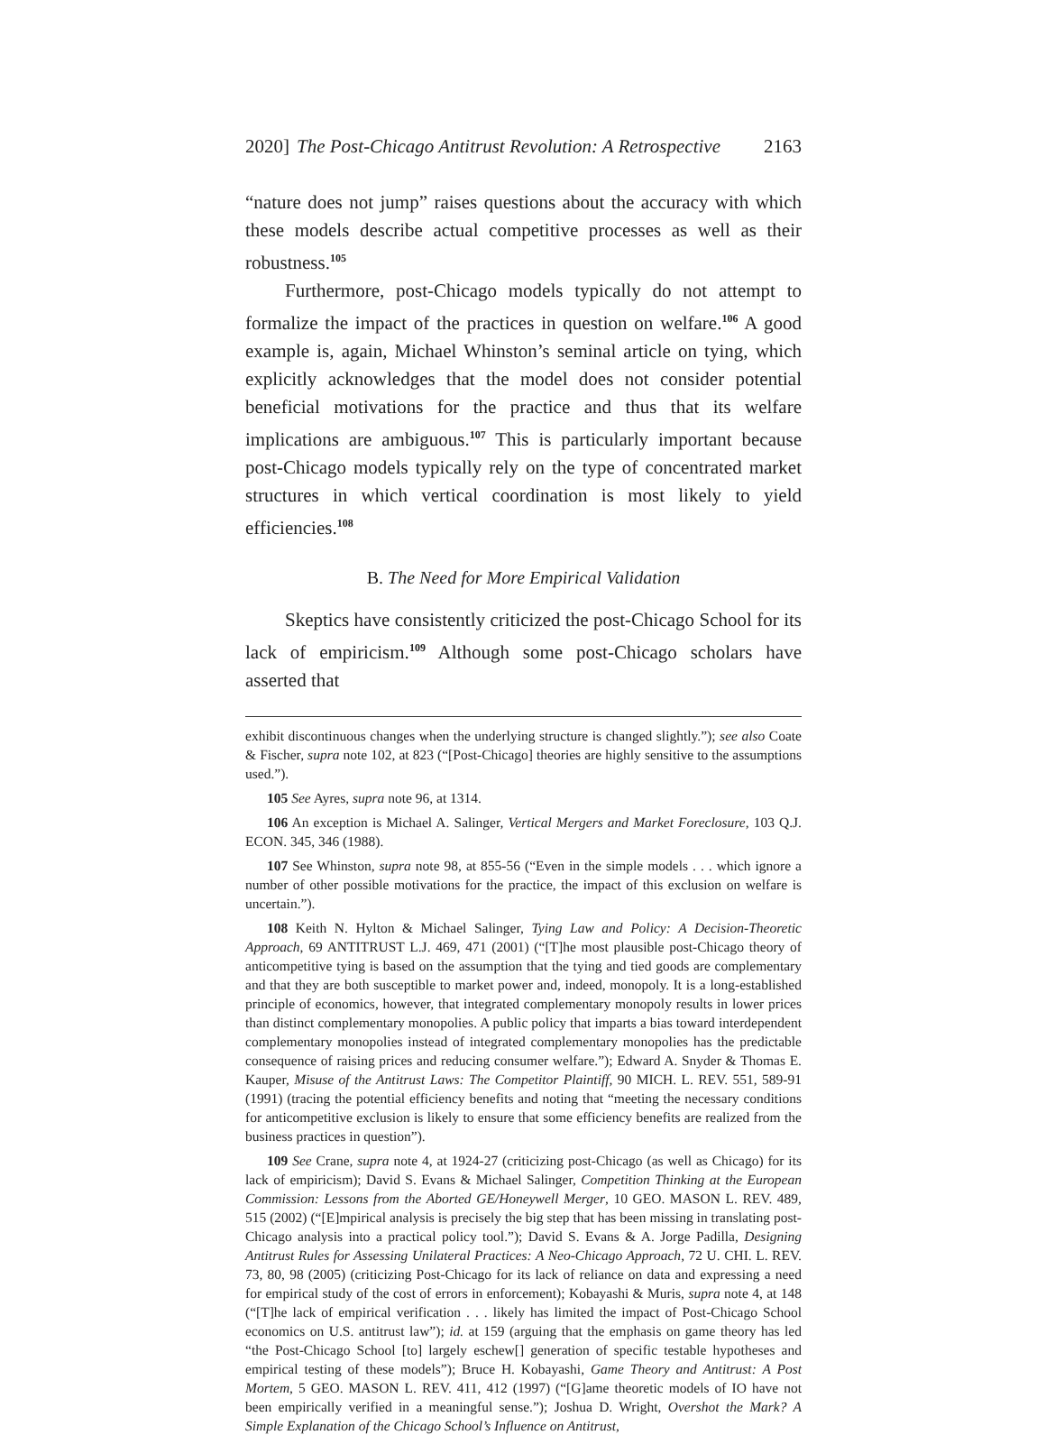2020] The Post-Chicago Antitrust Revolution: A Retrospective 2163
“nature does not jump” raises questions about the accuracy with which these models describe actual competitive processes as well as their robustness.<sup>105</sup>
Furthermore, post-Chicago models typically do not attempt to formalize the impact of the practices in question on welfare.<sup>106</sup> A good example is, again, Michael Whinston’s seminal article on tying, which explicitly acknowledges that the model does not consider potential beneficial motivations for the practice and thus that its welfare implications are ambiguous.<sup>107</sup> This is particularly important because post-Chicago models typically rely on the type of concentrated market structures in which vertical coordination is most likely to yield efficiencies.<sup>108</sup>
B. The Need for More Empirical Validation
Skeptics have consistently criticized the post-Chicago School for its lack of empiricism.<sup>109</sup> Although some post-Chicago scholars have asserted that
exhibit discontinuous changes when the underlying structure is changed slightly.”); see also Coate & Fischer, supra note 102, at 823 (“[Post-Chicago] theories are highly sensitive to the assumptions used.”).
105 See Ayres, supra note 96, at 1314.
106 An exception is Michael A. Salinger, Vertical Mergers and Market Foreclosure, 103 Q.J. ECON. 345, 346 (1988).
107 See Whinston, supra note 98, at 855-56 (“Even in the simple models . . . which ignore a number of other possible motivations for the practice, the impact of this exclusion on welfare is uncertain.”).
108 Keith N. Hylton & Michael Salinger, Tying Law and Policy: A Decision-Theoretic Approach, 69 ANTITRUST L.J. 469, 471 (2001) (“[T]he most plausible post-Chicago theory of anticompetitive tying is based on the assumption that the tying and tied goods are complementary and that they are both susceptible to market power and, indeed, monopoly. It is a long-established principle of economics, however, that integrated complementary monopoly results in lower prices than distinct complementary monopolies. A public policy that imparts a bias toward interdependent complementary monopolies instead of integrated complementary monopolies has the predictable consequence of raising prices and reducing consumer welfare.”); Edward A. Snyder & Thomas E. Kauper, Misuse of the Antitrust Laws: The Competitor Plaintiff, 90 MICH. L. REV. 551, 589-91 (1991) (tracing the potential efficiency benefits and noting that “meeting the necessary conditions for anticompetitive exclusion is likely to ensure that some efficiency benefits are realized from the business practices in question”).
109 See Crane, supra note 4, at 1924-27 (criticizing post-Chicago (as well as Chicago) for its lack of empiricism); David S. Evans & Michael Salinger, Competition Thinking at the European Commission: Lessons from the Aborted GE/Honeywell Merger, 10 GEO. MASON L. REV. 489, 515 (2002) (“[E]mpirical analysis is precisely the big step that has been missing in translating post-Chicago analysis into a practical policy tool.”); David S. Evans & A. Jorge Padilla, Designing Antitrust Rules for Assessing Unilateral Practices: A Neo-Chicago Approach, 72 U. CHI. L. REV. 73, 80, 98 (2005) (criticizing Post-Chicago for its lack of reliance on data and expressing a need for empirical study of the cost of errors in enforcement); Kobayashi & Muris, supra note 4, at 148 (“[T]he lack of empirical verification . . . likely has limited the impact of Post-Chicago School economics on U.S. antitrust law”); id. at 159 (arguing that the emphasis on game theory has led “the Post-Chicago School [to] largely eschew[] generation of specific testable hypotheses and empirical testing of these models”); Bruce H. Kobayashi, Game Theory and Antitrust: A Post Mortem, 5 GEO. MASON L. REV. 411, 412 (1997) (“[G]ame theoretic models of IO have not been empirically verified in a meaningful sense.”); Joshua D. Wright, Overshot the Mark? A Simple Explanation of the Chicago School’s Influence on Antitrust,